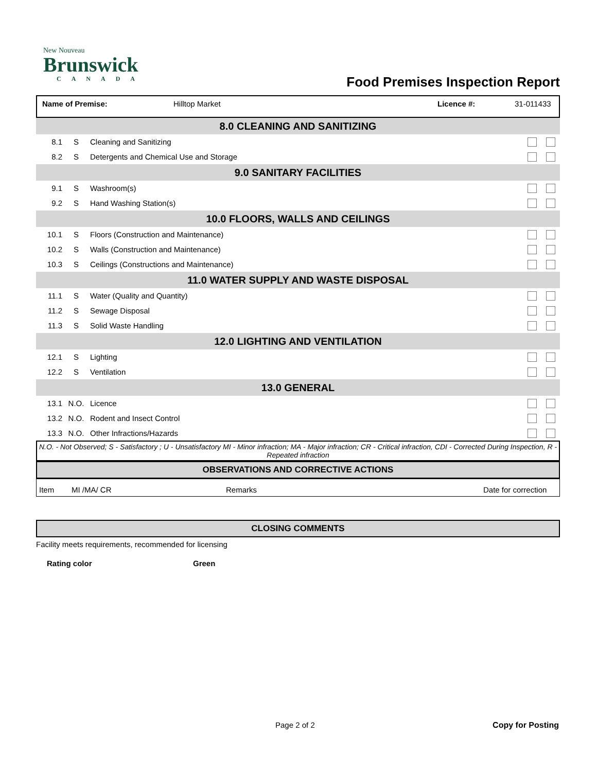New Nouveau
Brunswick
CANADA
Food Premises Inspection Report
Name of Premise: Hilltop Market Licence #: 31-011433
| 8.0 CLEANING AND SANITIZING | | | |
| 8.1 | S | Cleaning and Sanitizing | |
| 8.2 | S | Detergents and Chemical Use and Storage | |
| 9.0 SANITARY FACILITIES | | | |
| 9.1 | S | Washroom(s) | |
| 9.2 | S | Hand Washing Station(s) | |
| 10.0 FLOORS, WALLS AND CEILINGS | | | |
| 10.1 | S | Floors (Construction and Maintenance) | |
| 10.2 | S | Walls (Construction and Maintenance) | |
| 10.3 | S | Ceilings (Constructions and Maintenance) | |
| 11.0 WATER SUPPLY AND WASTE DISPOSAL | | | |
| 11.1 | S | Water (Quality and Quantity) | |
| 11.2 | S | Sewage Disposal | |
| 11.3 | S | Solid Waste Handling | |
| 12.0 LIGHTING AND VENTILATION | | | |
| 12.1 | S | Lighting | |
| 12.2 | S | Ventilation | |
| 13.0 GENERAL | | | |
| 13.1 | N.O. | Licence | |
| 13.2 | N.O. | Rodent and Insect Control | |
| 13.3 | N.O. | Other Infractions/Hazards | |
N.O. - Not Observed; S - Satisfactory ; U - Unsatisfactory MI - Minor infraction; MA - Major infraction; CR - Critical infraction, CDI - Corrected During Inspection, R - Repeated infraction
OBSERVATIONS AND CORRECTIVE ACTIONS
Item MI /MA/ CR Remarks Date for correction
CLOSING COMMENTS
Facility meets requirements, recommended for licensing
Rating color Green
Page 2 of 2 Copy for Posting